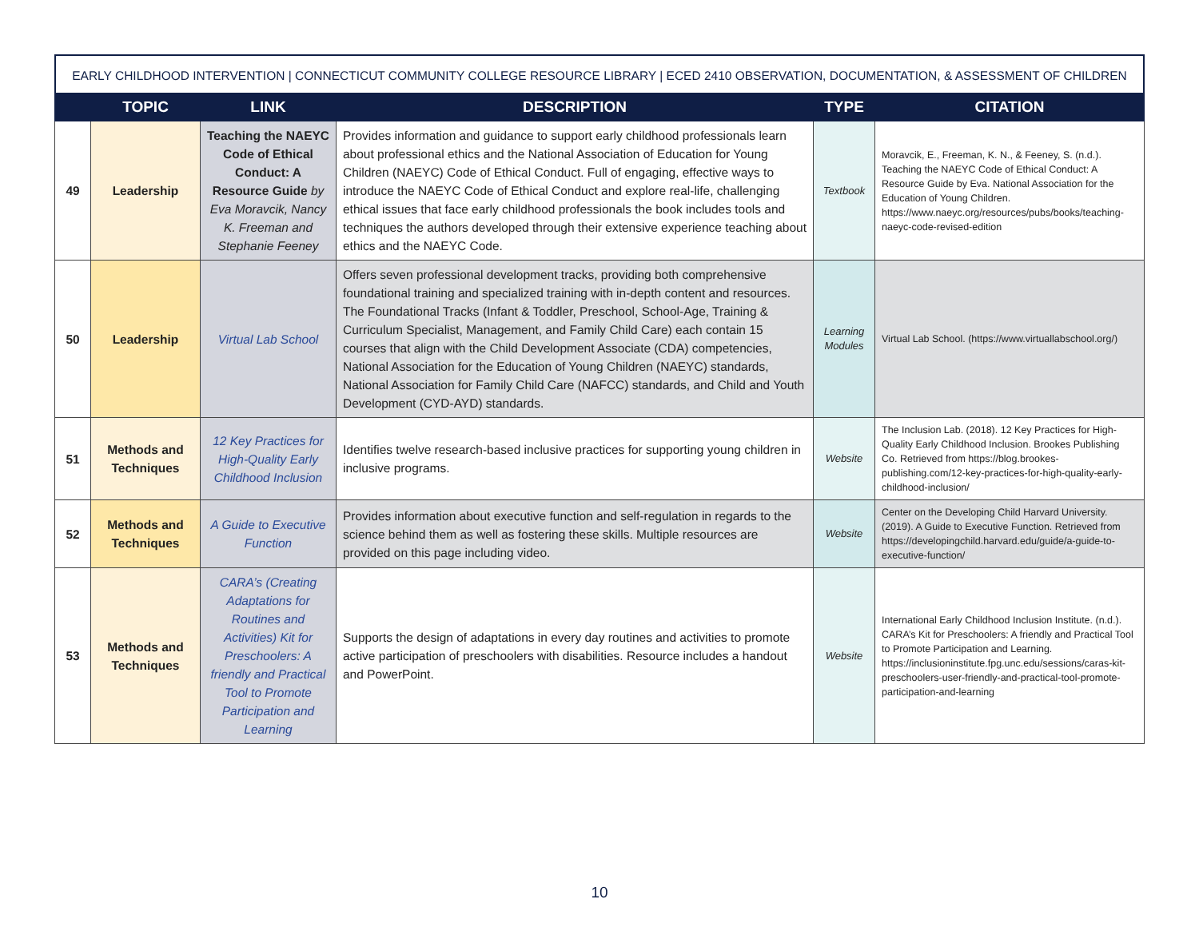EARLY CHILDHOOD INTERVENTION | CONNECTICUT COMMUNITY COLLEGE RESOURCE LIBRARY | ECED 2410 OBSERVATION, DOCUMENTATION, & ASSESSMENT OF CHILDREN
| | TOPIC | LINK | DESCRIPTION | TYPE | CITATION |
| --- | --- | --- | --- | --- | --- |
| 49 | Leadership | Teaching the NAEYC Code of Ethical Conduct: A Resource Guide by Eva Moravcik, Nancy K. Freeman and Stephanie Feeney | Provides information and guidance to support early childhood professionals learn about professional ethics and the National Association of Education for Young Children (NAEYC) Code of Ethical Conduct. Full of engaging, effective ways to introduce the NAEYC Code of Ethical Conduct and explore real-life, challenging ethical issues that face early childhood professionals the book includes tools and techniques the authors developed through their extensive experience teaching about ethics and the NAEYC Code. | Textbook | Moravcik, E., Freeman, K. N., & Feeney, S. (n.d.). Teaching the NAEYC Code of Ethical Conduct: A Resource Guide by Eva. National Association for the Education of Young Children. https://www.naeyc.org/resources/pubs/books/teaching-naeyc-code-revised-edition |
| 50 | Leadership | Virtual Lab School | Offers seven professional development tracks, providing both comprehensive foundational training and specialized training with in-depth content and resources. The Foundational Tracks (Infant & Toddler, Preschool, School-Age, Training & Curriculum Specialist, Management, and Family Child Care) each contain 15 courses that align with the Child Development Associate (CDA) competencies, National Association for the Education of Young Children (NAEYC) standards, National Association for Family Child Care (NAFCC) standards, and Child and Youth Development (CYD-AYD) standards. | Learning Modules | Virtual Lab School. (https://www.virtuallabschool.org/) |
| 51 | Methods and Techniques | 12 Key Practices for High-Quality Early Childhood Inclusion | Identifies twelve research-based inclusive practices for supporting young children in inclusive programs. | Website | The Inclusion Lab. (2018). 12 Key Practices for High-Quality Early Childhood Inclusion. Brookes Publishing Co. Retrieved from https://blog.brookes-publishing.com/12-key-practices-for-high-quality-early-childhood-inclusion/ |
| 52 | Methods and Techniques | A Guide to Executive Function | Provides information about executive function and self-regulation in regards to the science behind them as well as fostering these skills. Multiple resources are provided on this page including video. | Website | Center on the Developing Child Harvard University. (2019). A Guide to Executive Function. Retrieved from https://developingchild.harvard.edu/guide/a-guide-to-executive-function/ |
| 53 | Methods and Techniques | CARA’s (Creating Adaptations for Routines and Activities) Kit for Preschoolers: A friendly and Practical Tool to Promote Participation and Learning | Supports the design of adaptations in every day routines and activities to promote active participation of preschoolers with disabilities. Resource includes a handout and PowerPoint. | Website | International Early Childhood Inclusion Institute. (n.d.). CARA’s Kit for Preschoolers: A friendly and Practical Tool to Promote Participation and Learning. https://inclusioninstitute.fpg.unc.edu/sessions/caras-kit-preschoolers-user-friendly-and-practical-tool-promote-participation-and-learning |
10